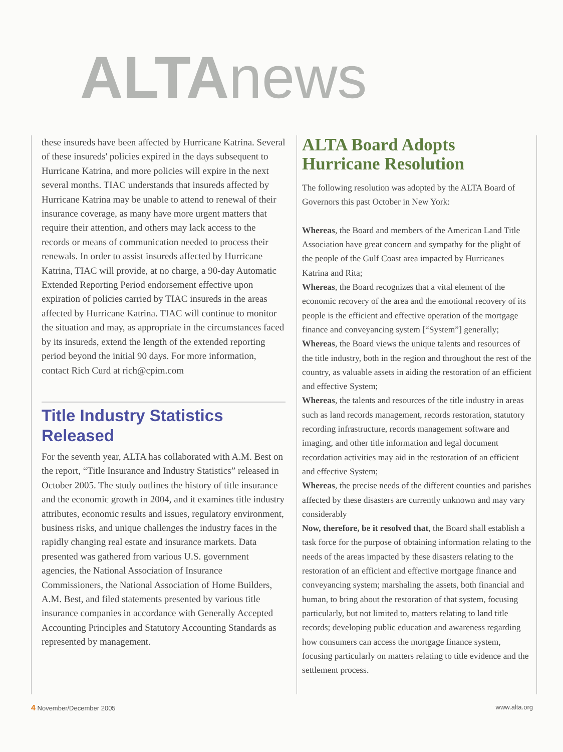ALTA news
these insureds have been affected by Hurricane Katrina. Several of these insureds' policies expired in the days subsequent to Hurricane Katrina, and more policies will expire in the next several months. TIAC understands that insureds affected by Hurricane Katrina may be unable to attend to renewal of their insurance coverage, as many have more urgent matters that require their attention, and others may lack access to the records or means of communication needed to process their renewals. In order to assist insureds affected by Hurricane Katrina, TIAC will provide, at no charge, a 90-day Automatic Extended Reporting Period endorsement effective upon expiration of policies carried by TIAC insureds in the areas affected by Hurricane Katrina. TIAC will continue to monitor the situation and may, as appropriate in the circumstances faced by its insureds, extend the length of the extended reporting period beyond the initial 90 days. For more information, contact Rich Curd at rich@cpim.com
Title Industry Statistics Released
For the seventh year, ALTA has collaborated with A.M. Best on the report, “Title Insurance and Industry Statistics” released in October 2005. The study outlines the history of title insurance and the economic growth in 2004, and it examines title industry attributes, economic results and issues, regulatory environment, business risks, and unique challenges the industry faces in the rapidly changing real estate and insurance markets. Data presented was gathered from various U.S. government agencies, the National Association of Insurance Commissioners, the National Association of Home Builders, A.M. Best, and filed statements presented by various title insurance companies in accordance with Generally Accepted Accounting Principles and Statutory Accounting Standards as represented by management.
ALTA Board Adopts Hurricane Resolution
The following resolution was adopted by the ALTA Board of Governors this past October in New York:
Whereas, the Board and members of the American Land Title Association have great concern and sympathy for the plight of the people of the Gulf Coast area impacted by Hurricanes Katrina and Rita;
Whereas, the Board recognizes that a vital element of the economic recovery of the area and the emotional recovery of its people is the efficient and effective operation of the mortgage finance and conveyancing system [“System”] generally;
Whereas, the Board views the unique talents and resources of the title industry, both in the region and throughout the rest of the country, as valuable assets in aiding the restoration of an efficient and effective System;
Whereas, the talents and resources of the title industry in areas such as land records management, records restoration, statutory recording infrastructure, records management software and imaging, and other title information and legal document recordation activities may aid in the restoration of an efficient and effective System;
Whereas, the precise needs of the different counties and parishes affected by these disasters are currently unknown and may vary considerably
Now, therefore, be it resolved that, the Board shall establish a task force for the purpose of obtaining information relating to the needs of the areas impacted by these disasters relating to the restoration of an efficient and effective mortgage finance and conveyancing system; marshaling the assets, both financial and human, to bring about the restoration of that system, focusing particularly, but not limited to, matters relating to land title records; developing public education and awareness regarding how consumers can access the mortgage finance system, focusing particularly on matters relating to title evidence and the settlement process.
4 November/December 2005 www.alta.org